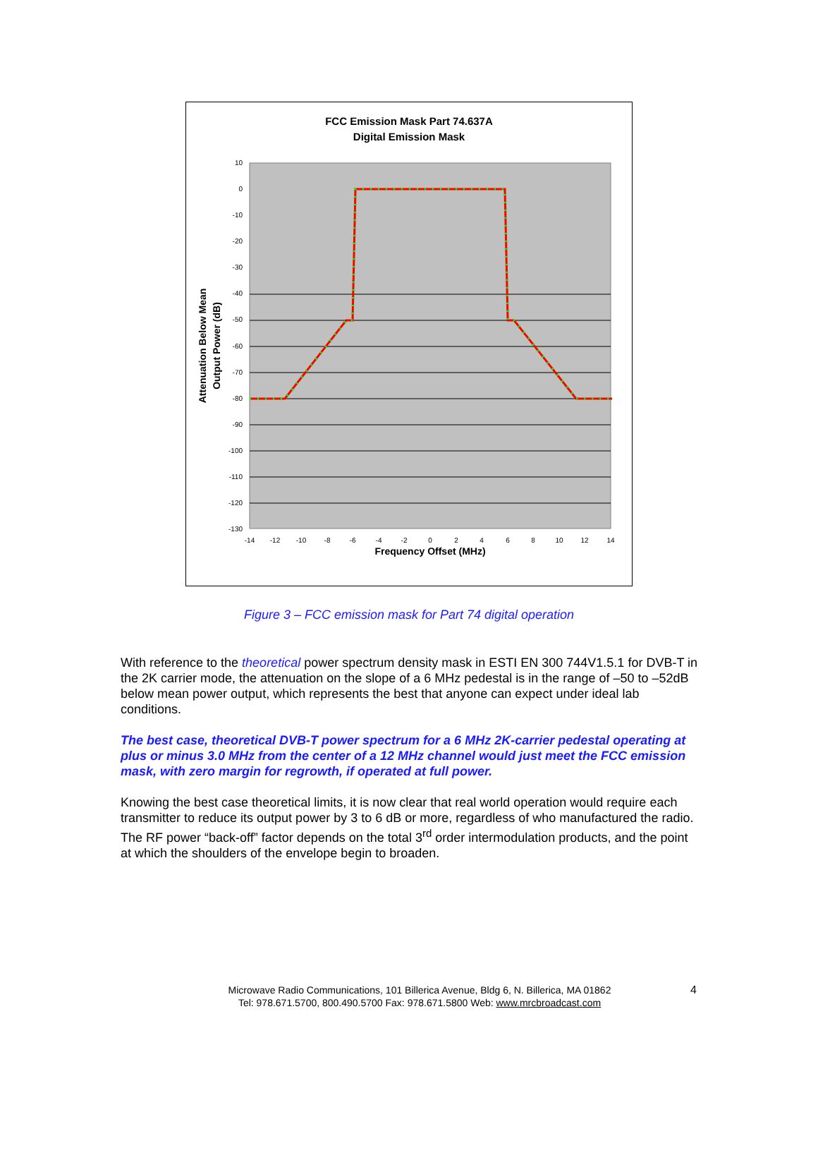FCC Emission Mask Part 74.637A
Digital Emission Mask
10
0
-10
-20
-30
-40
-50
-60
-70
-80
-90
-100
-110
-120
-130
-14
-12
-10
-8
-6
-4
-2
0
2
4
6
8
10
12
14
Frequency Offset (MHz)
Attenuation Below Mean
Output Power (dB)
Figure 3 – FCC emission mask for Part 74 digital operation
With reference to the theoretical power spectrum density mask in ESTI EN 300 744V1.5.1 for DVB-T in the 2K carrier mode, the attenuation on the slope of a 6 MHz pedestal is in the range of –50 to –52dB below mean power output, which represents the best that anyone can expect under ideal lab conditions.
The best case, theoretical DVB-T power spectrum for a 6 MHz 2K-carrier pedestal operating at plus or minus 3.0 MHz from the center of a 12 MHz channel would just meet the FCC emission mask, with zero margin for regrowth, if operated at full power.
Knowing the best case theoretical limits, it is now clear that real world operation would require each transmitter to reduce its output power by 3 to 6 dB or more, regardless of who manufactured the radio. The RF power “back-off” factor depends on the total 3<sup>rd</sup> order intermodulation products, and the point at which the shoulders of the envelope begin to broaden.
Microwave Radio Communications, 101 Billerica Avenue, Bldg 6, N. Billerica, MA 01862
Tel: 978.671.5700, 800.490.5700 Fax: 978.671.5800 Web: www.mrcbroadcast.com
4